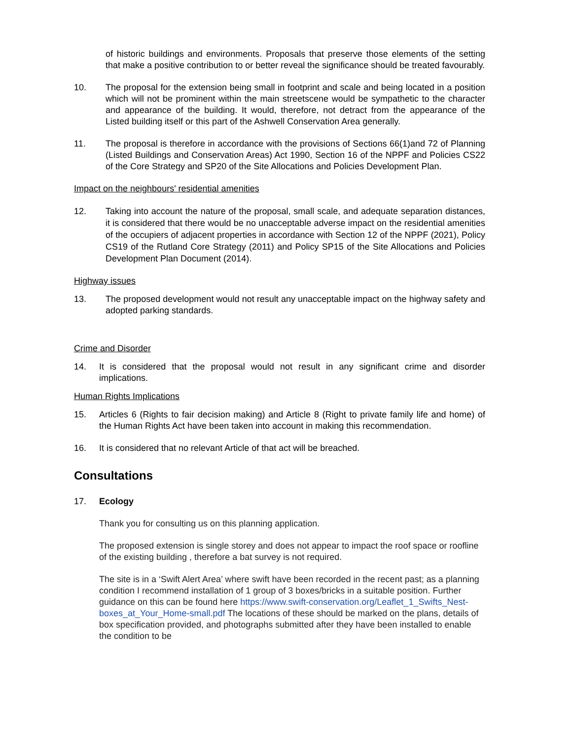of historic buildings and environments. Proposals that preserve those elements of the setting that make a positive contribution to or better reveal the significance should be treated favourably.
10. The proposal for the extension being small in footprint and scale and being located in a position which will not be prominent within the main streetscene would be sympathetic to the character and appearance of the building. It would, therefore, not detract from the appearance of the Listed building itself or this part of the Ashwell Conservation Area generally.
11. The proposal is therefore in accordance with the provisions of Sections 66(1)and 72 of Planning (Listed Buildings and Conservation Areas) Act 1990, Section 16 of the NPPF and Policies CS22 of the Core Strategy and SP20 of the Site Allocations and Policies Development Plan.
Impact on the neighbours' residential amenities
12. Taking into account the nature of the proposal, small scale, and adequate separation distances, it is considered that there would be no unacceptable adverse impact on the residential amenities of the occupiers of adjacent properties in accordance with Section 12 of the NPPF (2021), Policy CS19 of the Rutland Core Strategy (2011) and Policy SP15 of the Site Allocations and Policies Development Plan Document (2014).
Highway issues
13. The proposed development would not result any unacceptable impact on the highway safety and adopted parking standards.
Crime and Disorder
14. It is considered that the proposal would not result in any significant crime and disorder implications.
Human Rights Implications
15. Articles 6 (Rights to fair decision making) and Article 8 (Right to private family life and home) of the Human Rights Act have been taken into account in making this recommendation.
16. It is considered that no relevant Article of that act will be breached.
Consultations
17. Ecology
Thank you for consulting us on this planning application.
The proposed extension is single storey and does not appear to impact the roof space or roofline of the existing building , therefore a bat survey is not required.
The site is in a ‘Swift Alert Area’ where swift have been recorded in the recent past; as a planning condition I recommend installation of 1 group of 3 boxes/bricks in a suitable position. Further guidance on this can be found here https://www.swift-conservation.org/Leaflet_1_Swifts_Nest-boxes_at_Your_Home-small.pdf The locations of these should be marked on the plans, details of box specification provided, and photographs submitted after they have been installed to enable the condition to be